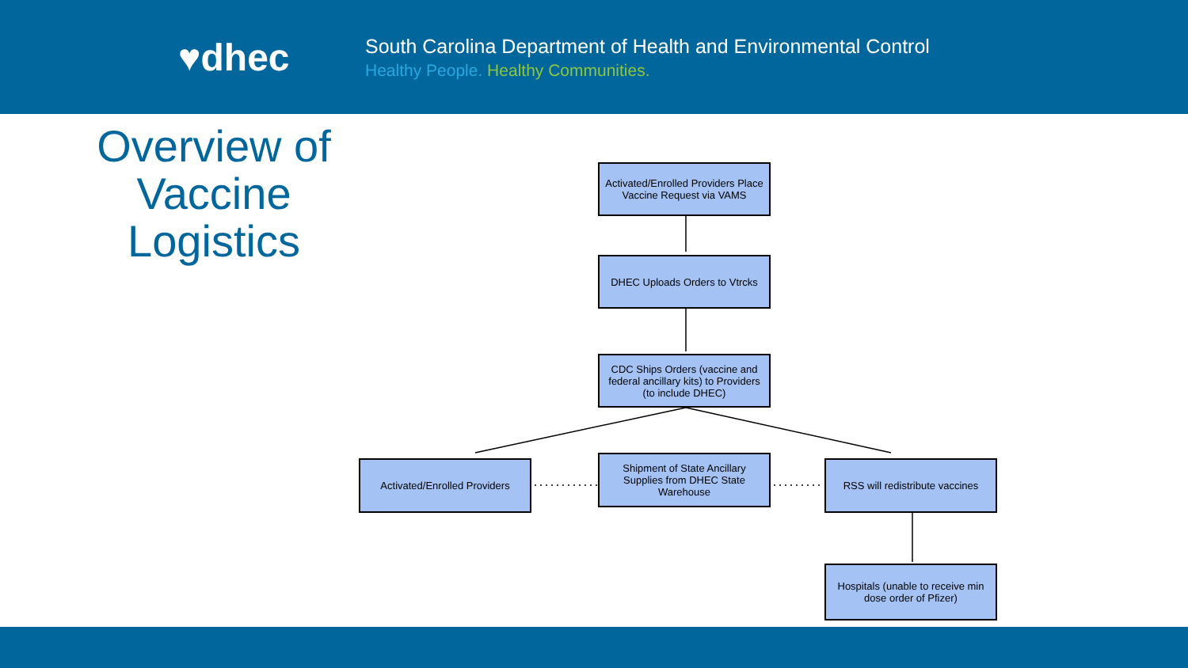♥dhec
South Carolina Department of Health and Environmental Control
Healthy People. Healthy Communities.
Overview of Vaccine Logistics
Activated/Enrolled Providers Place Vaccine Request via VAMS
DHEC Uploads Orders to Vtrcks
CDC Ships Orders (vaccine and federal ancillary kits) to Providers (to include DHEC)
Activated/Enrolled Providers
Shipment of State Ancillary Supplies from DHEC State Warehouse
RSS will redistribute vaccines
Hospitals (unable to receive min dose order of Pfizer)